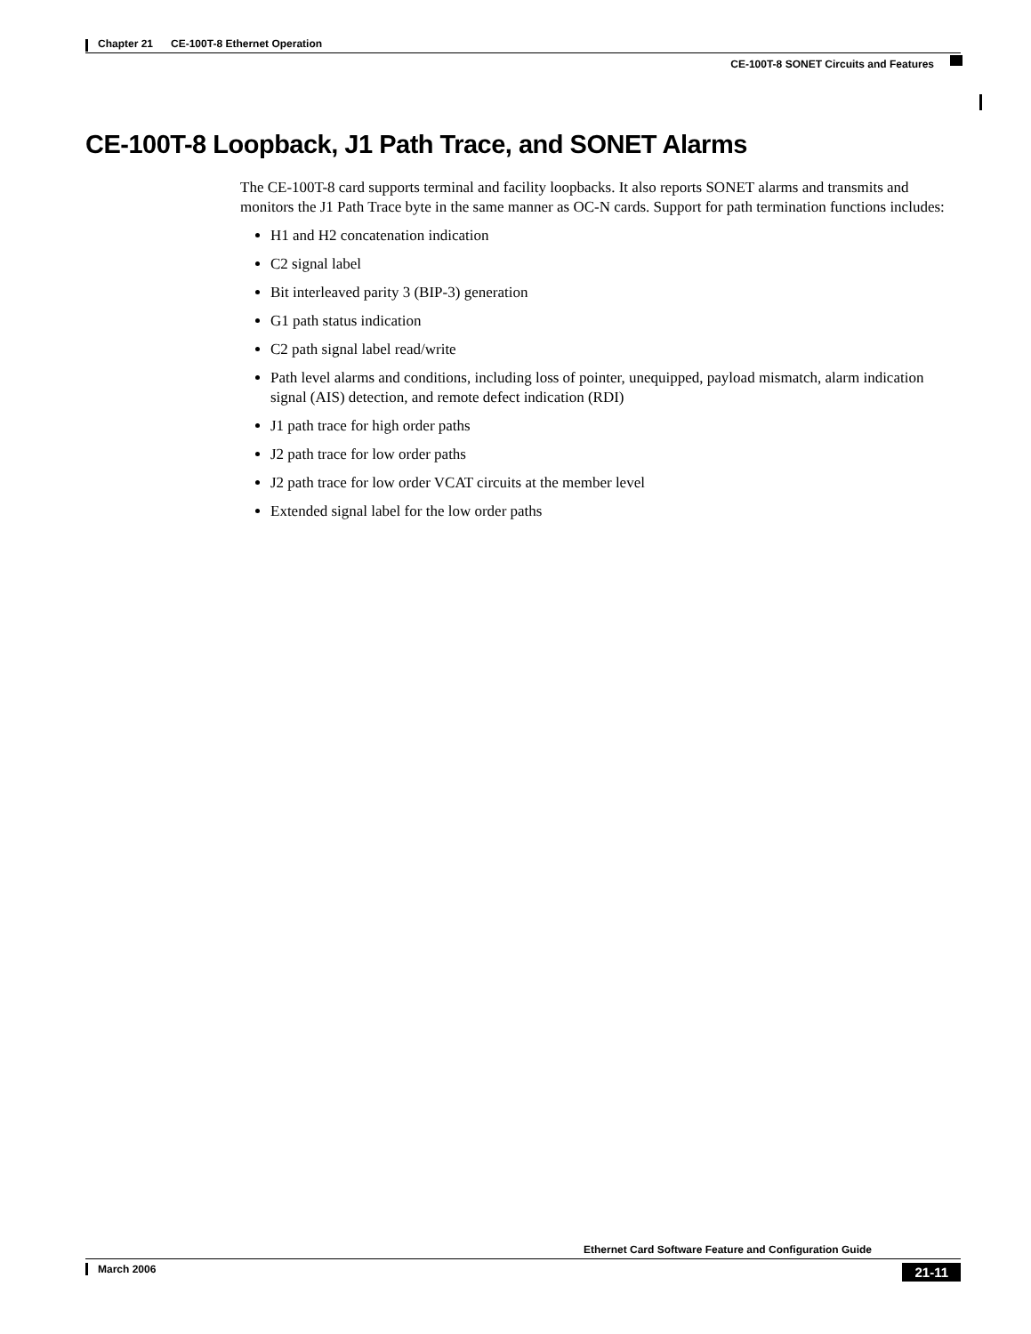Chapter 21 CE-100T-8 Ethernet Operation
CE-100T-8 SONET Circuits and Features
CE-100T-8 Loopback, J1 Path Trace, and SONET Alarms
The CE-100T-8 card supports terminal and facility loopbacks. It also reports SONET alarms and transmits and monitors the J1 Path Trace byte in the same manner as OC-N cards. Support for path termination functions includes:
H1 and H2 concatenation indication
C2 signal label
Bit interleaved parity 3 (BIP-3) generation
G1 path status indication
C2 path signal label read/write
Path level alarms and conditions, including loss of pointer, unequipped, payload mismatch, alarm indication signal (AIS) detection, and remote defect indication (RDI)
J1 path trace for high order paths
J2 path trace for low order paths
J2 path trace for low order VCAT circuits at the member level
Extended signal label for the low order paths
Ethernet Card Software Feature and Configuration Guide
March 2006 21-11